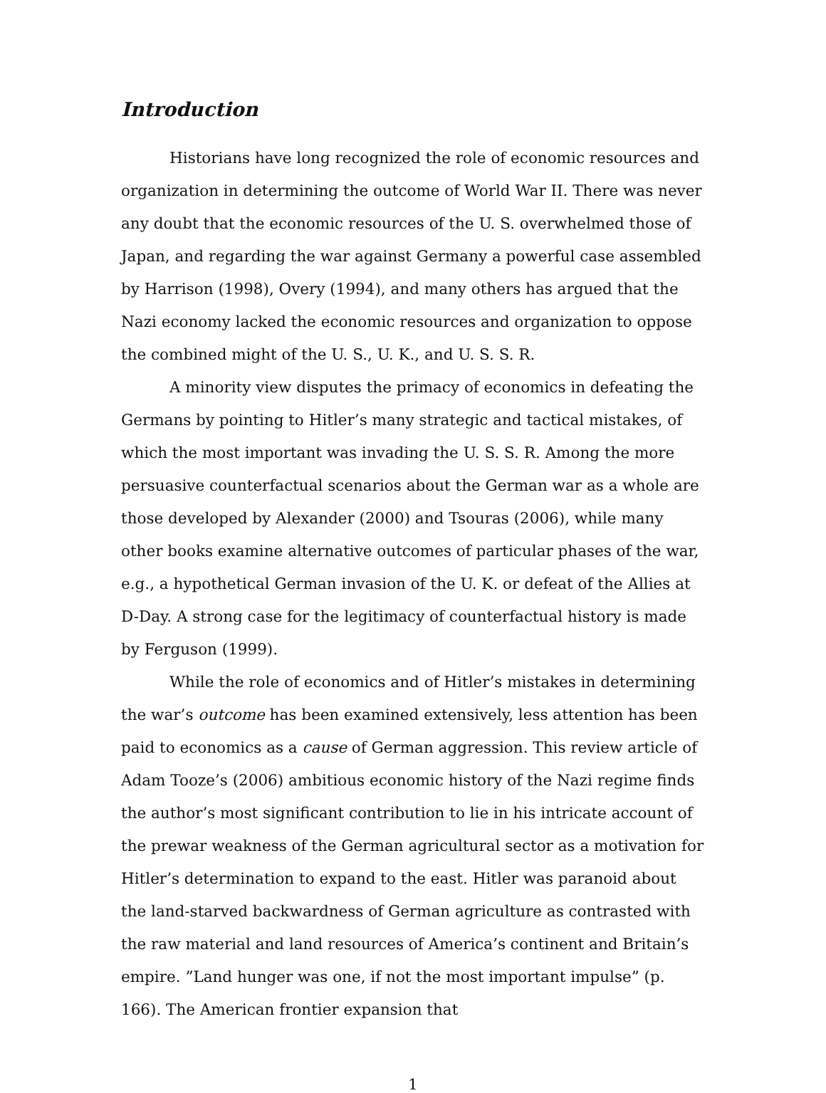Introduction
Historians have long recognized the role of economic resources and organization in determining the outcome of World War II. There was never any doubt that the economic resources of the U. S. overwhelmed those of Japan, and regarding the war against Germany a powerful case assembled by Harrison (1998), Overy (1994), and many others has argued that the Nazi economy lacked the economic resources and organization to oppose the combined might of the U. S., U. K., and U. S. S. R.
A minority view disputes the primacy of economics in defeating the Germans by pointing to Hitler’s many strategic and tactical mistakes, of which the most important was invading the U. S. S. R. Among the more persuasive counterfactual scenarios about the German war as a whole are those developed by Alexander (2000) and Tsouras (2006), while many other books examine alternative outcomes of particular phases of the war, e.g., a hypothetical German invasion of the U. K. or defeat of the Allies at D-Day. A strong case for the legitimacy of counterfactual history is made by Ferguson (1999).
While the role of economics and of Hitler’s mistakes in determining the war’s outcome has been examined extensively, less attention has been paid to economics as a cause of German aggression. This review article of Adam Tooze’s (2006) ambitious economic history of the Nazi regime finds the author’s most significant contribution to lie in his intricate account of the prewar weakness of the German agricultural sector as a motivation for Hitler’s determination to expand to the east. Hitler was paranoid about the land-starved backwardness of German agriculture as contrasted with the raw material and land resources of America’s continent and Britain’s empire. ”Land hunger was one, if not the most important impulse” (p. 166). The American frontier expansion that
1